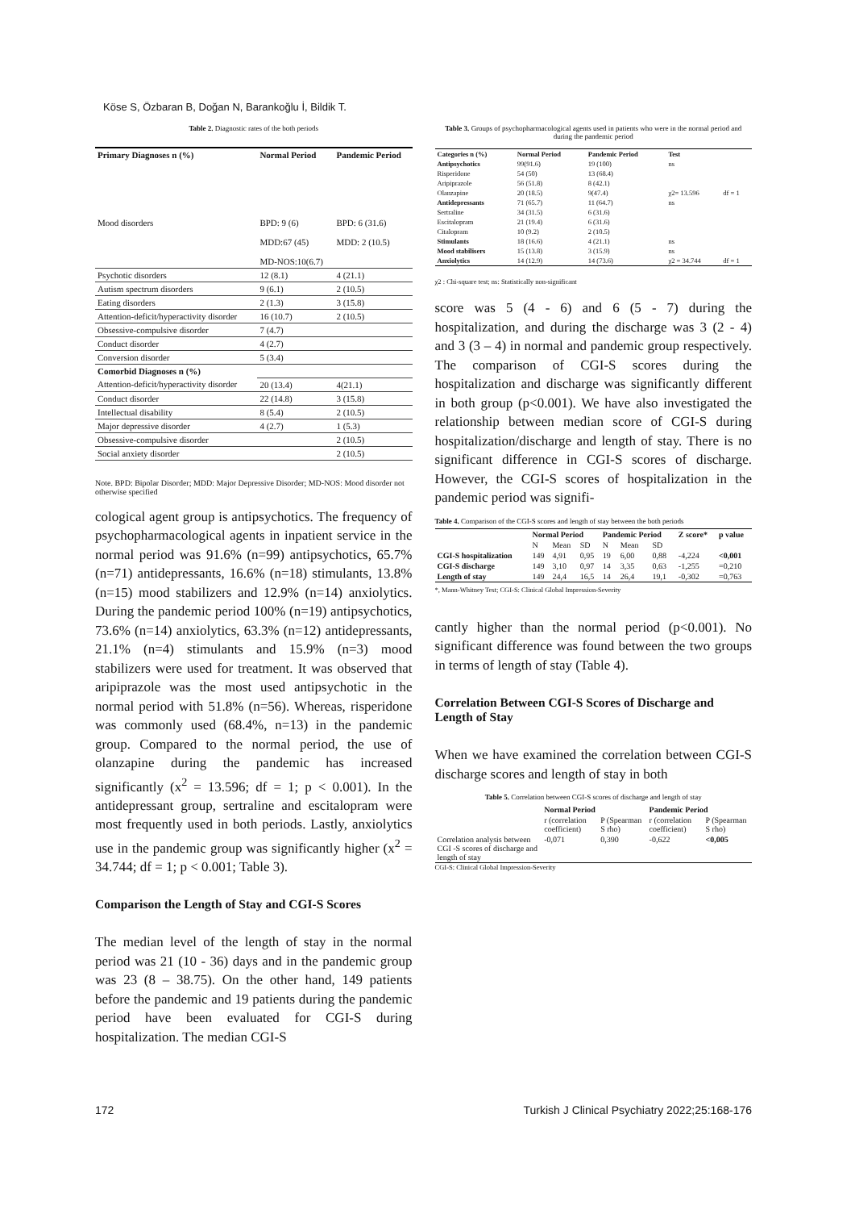Köse S, Özbaran B, Doğan N, Barankoğlu İ, Bildik T.
Table 2. Diagnostic rates of the both periods
| Primary Diagnoses n (%) | Normal Period | Pandemic Period |
| --- | --- | --- |
| Mood disorders | BPD: 9 (6) MDD:67 (45) MD-NOS:10(6.7) | BPD: 6 (31.6) MDD: 2 (10.5) |
| Psychotic disorders | 12 (8.1) | 4 (21.1) |
| Autism spectrum disorders | 9 (6.1) | 2 (10.5) |
| Eating disorders | 2 (1.3) | 3 (15.8) |
| Attention-deficit/hyperactivity disorder | 16 (10.7) | 2 (10.5) |
| Obsessive-compulsive disorder | 7 (4.7) | |
| Conduct disorder | 4 (2.7) | |
| Conversion disorder | 5 (3.4) | |
| Comorbid Diagnoses n (%) | | |
| Attention-deficit/hyperactivity disorder | 20 (13.4) | 4(21.1) |
| Conduct disorder | 22 (14.8) | 3 (15.8) |
| Intellectual disability | 8 (5.4) | 2 (10.5) |
| Major depressive disorder | 4 (2.7) | 1 (5.3) |
| Obsessive-compulsive disorder | | 2 (10.5) |
| Social anxiety disorder | | 2 (10.5) |
Note. BPD: Bipolar Disorder; MDD: Major Depressive Disorder; MD-NOS: Mood disorder not otherwise specified
cological agent group is antipsychotics. The frequency of psychopharmacological agents in inpatient service in the normal period was 91.6% (n=99) antipsychotics, 65.7% (n=71) antidepressants, 16.6% (n=18) stimulants, 13.8% (n=15) mood stabilizers and 12.9% (n=14) anxiolytics. During the pandemic period 100% (n=19) antipsychotics, 73.6% (n=14) anxiolytics, 63.3% (n=12) antidepressants, 21.1% (n=4) stimulants and 15.9% (n=3) mood stabilizers were used for treatment. It was observed that aripiprazole was the most used antipsychotic in the normal period with 51.8% (n=56). Whereas, risperidone was commonly used (68.4%, n=13) in the pandemic group. Compared to the normal period, the use of olanzapine during the pandemic has increased significantly (x<sup>2</sup> = 13.596; df = 1; p < 0.001). In the antidepressant group, sertraline and escitalopram were most frequently used in both periods. Lastly, anxiolytics use in the pandemic group was significantly higher (x<sup>2</sup> = 34.744; df = 1; p < 0.001; Table 3).
Comparison the Length of Stay and CGI-S Scores
The median level of the length of stay in the normal period was 21 (10 - 36) days and in the pandemic group was 23 (8 – 38.75). On the other hand, 149 patients before the pandemic and 19 patients during the pandemic period have been evaluated for CGI-S during hospitalization. The median CGI-S
Table 3. Groups of psychopharmacological agents used in patients who were in the normal period and during the pandemic period
| Categories n (%) | Normal Period | Pandemic Period | Test | |
| --- | --- | --- | --- | --- |
| Antipsychotics | 99(91.6) | 19 (100) | ns | |
| Risperidone | 54 (50) | 13 (68.4) | | |
| Aripiprazole | 56 (51.8) | 8 (42.1) | | |
| Olanzapine | 20 (18.5) | 9(47.4) | χ2= 13.596 | df = 1 |
| Antidepressants | 71 (65.7) | 11 (64.7) | ns | |
| Sertraline | 34 (31.5) | 6 (31.6) | | |
| Escitalopram | 21 (19.4) | 6 (31.6) | | |
| Citalopram | 10 (9.2) | 2 (10.5) | | |
| Stimulants | 18 (16.6) | 4 (21.1) | ns | |
| Mood stabilisers | 15 (13.8) | 3 (15.9) | ns | |
| Anxiolytics | 14 (12.9) | 14 (73.6) | χ2 = 34.744 | df = 1 |
χ2 : Chi-square test; ns: Statistically non-significant
score was 5 (4 - 6) and 6 (5 - 7) during the hospitalization, and during the discharge was 3 (2 - 4) and 3 (3 – 4) in normal and pandemic group respectively. The comparison of CGI-S scores during the hospitalization and discharge was significantly different in both group (p<0.001). We have also investigated the relationship between median score of CGI-S during hospitalization/discharge and length of stay. There is no significant difference in CGI-S scores of discharge. However, the CGI-S scores of hospitalization in the pandemic period was signifi-
Table 4. Comparison of the CGI-S scores and length of stay between the both periods
| | Normal Period | | | Pandemic Period | | | Z score* | p value |
| --- | --- | --- | --- | --- | --- | --- | --- | --- |
| | N | Mean | SD | N | Mean | SD | | |
| CGI-S hospitalization | 149 | 4,91 | 0,95 | 19 | 6,00 | 0,88 | -4,224 | <0,001 |
| CGI-S discharge | 149 | 3,10 | 0,97 | 14 | 3,35 | 0,63 | -1,255 | =0,210 |
| Length of stay | 149 | 24,4 | 16,5 | 14 | 26,4 | 19,1 | -0,302 | =0,763 |
*, Mann-Whitney Test; CGI-S: Clinical Global Impression-Severity
cantly higher than the normal period (p<0.001). No significant difference was found between the two groups in terms of length of stay (Table 4).
Correlation Between CGI-S Scores of Discharge and Length of Stay
When we have examined the correlation between CGI-S discharge scores and length of stay in both
Table 5. Correlation between CGI-S scores of discharge and length of stay
| | Normal Period | | Pandemic Period | |
| --- | --- | --- | --- | --- |
| | r (correlation coefficient) | P (Spearman S rho) | r (correlation coefficient) | P (Spearman S rho) |
| Correlation analysis between CGI -S scores of discharge and length of stay | -0,071 | 0,390 | -0,622 | <0,005 |
CGI-S: Clinical Global Impression-Severity
172 Turkish J Clinical Psychiatry 2022;25:168-176